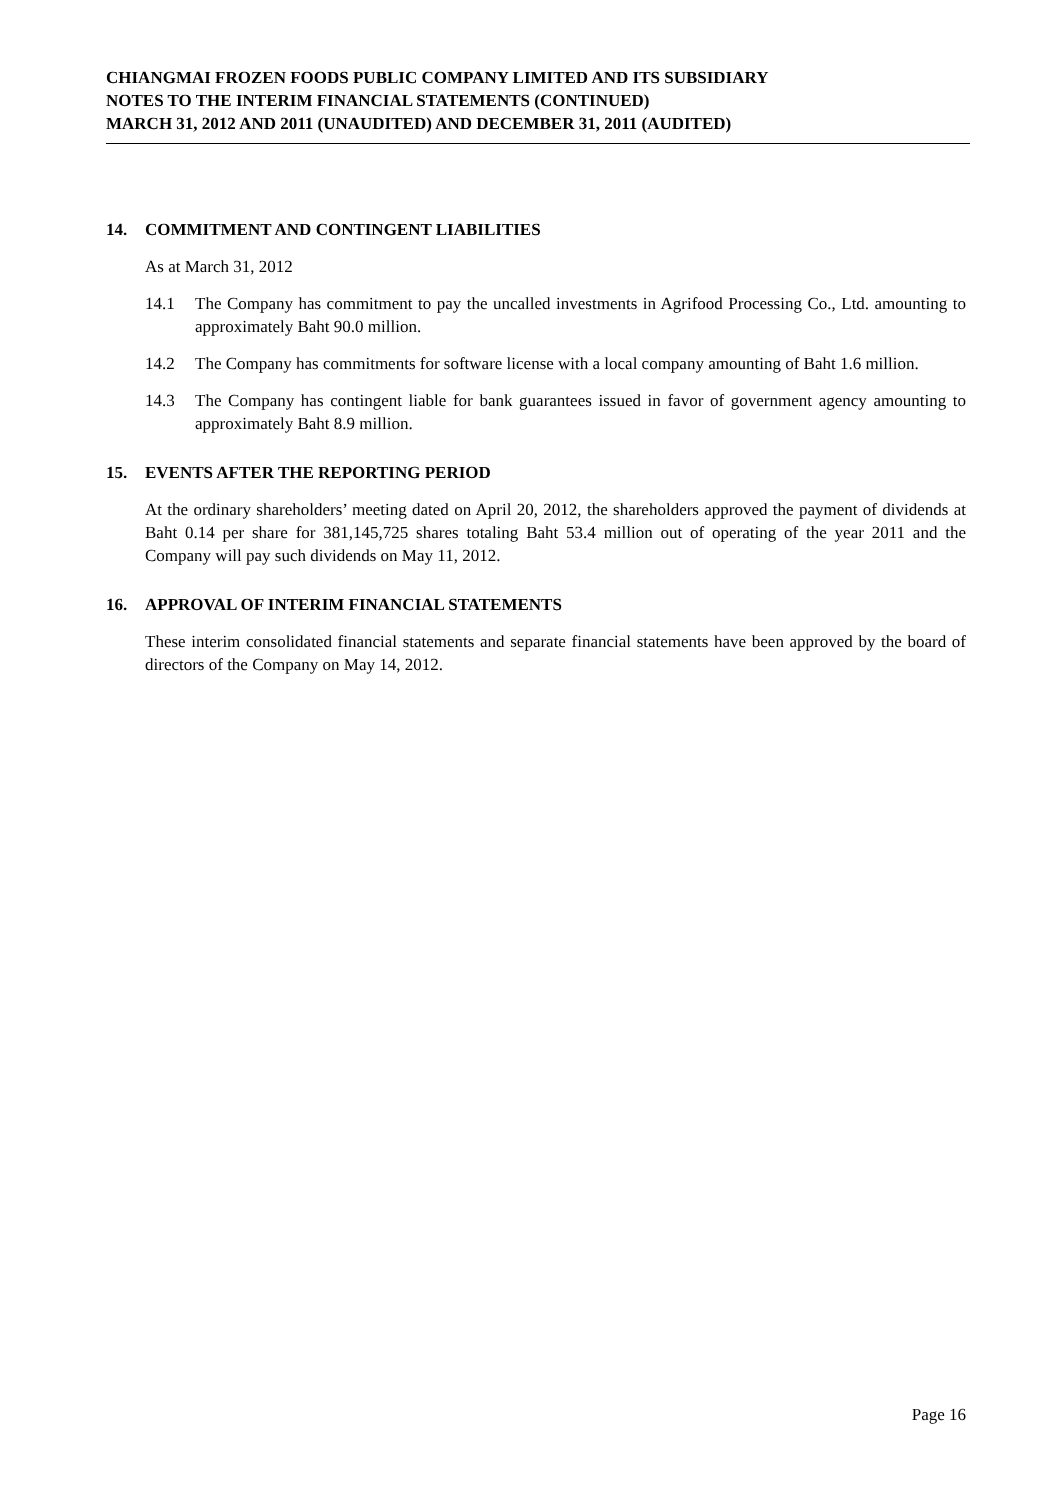CHIANGMAI FROZEN FOODS PUBLIC COMPANY LIMITED AND ITS SUBSIDIARY
NOTES TO THE INTERIM FINANCIAL STATEMENTS (CONTINUED)
MARCH 31, 2012 AND 2011 (UNAUDITED) AND DECEMBER 31, 2011 (AUDITED)
14. COMMITMENT AND CONTINGENT LIABILITIES
As at March 31, 2012
14.1 The Company has commitment to pay the uncalled investments in Agrifood Processing Co., Ltd. amounting to approximately Baht 90.0 million.
14.2 The Company has commitments for software license with a local company amounting of Baht 1.6 million.
14.3 The Company has contingent liable for bank guarantees issued in favor of government agency amounting to approximately Baht 8.9 million.
15. EVENTS AFTER THE REPORTING PERIOD
At the ordinary shareholders’ meeting dated on April 20, 2012, the shareholders approved the payment of dividends at Baht 0.14 per share for 381,145,725 shares totaling Baht 53.4 million out of operating of the year 2011 and the Company will pay such dividends on May 11, 2012.
16. APPROVAL OF INTERIM FINANCIAL STATEMENTS
These interim consolidated financial statements and separate financial statements have been approved by the board of directors of the Company on May 14, 2012.
Page 16